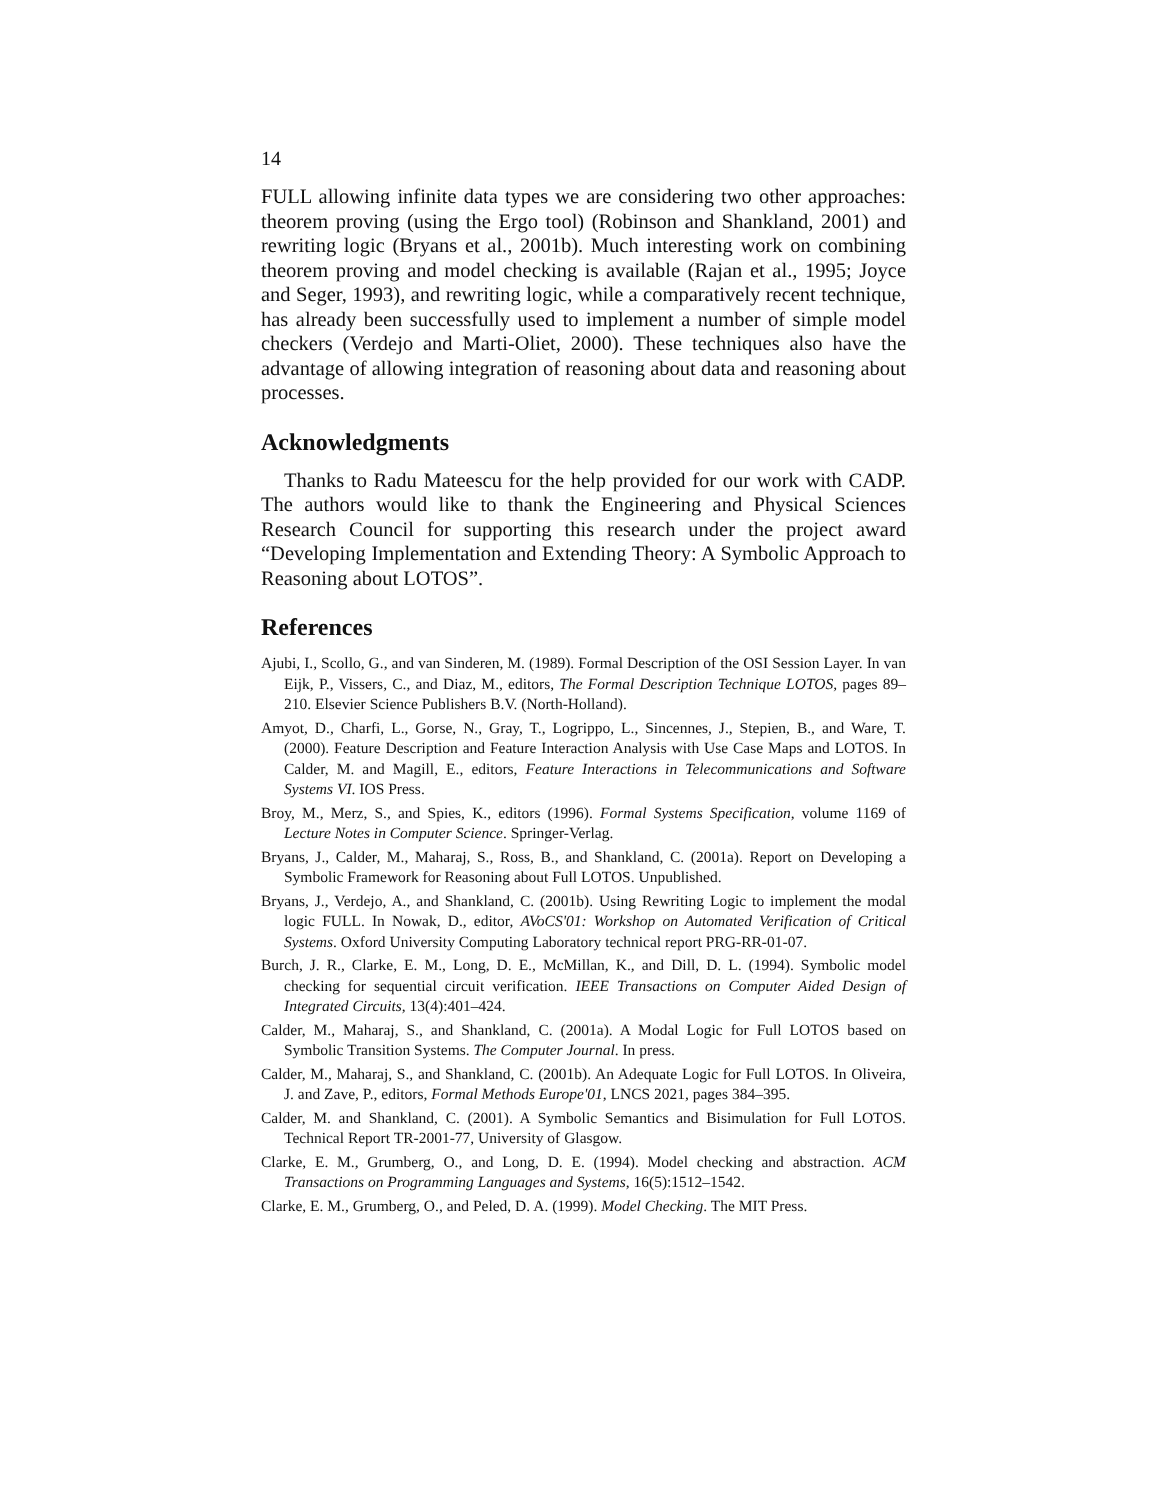14
FULL allowing infinite data types we are considering two other approaches: theorem proving (using the Ergo tool) (Robinson and Shankland, 2001) and rewriting logic (Bryans et al., 2001b). Much interesting work on combining theorem proving and model checking is available (Rajan et al., 1995; Joyce and Seger, 1993), and rewriting logic, while a comparatively recent technique, has already been successfully used to implement a number of simple model checkers (Verdejo and Marti-Oliet, 2000). These techniques also have the advantage of allowing integration of reasoning about data and reasoning about processes.
Acknowledgments
Thanks to Radu Mateescu for the help provided for our work with CADP. The authors would like to thank the Engineering and Physical Sciences Research Council for supporting this research under the project award “Developing Implementation and Extending Theory: A Symbolic Approach to Reasoning about LOTOS”.
References
Ajubi, I., Scollo, G., and van Sinderen, M. (1989). Formal Description of the OSI Session Layer. In van Eijk, P., Vissers, C., and Diaz, M., editors, The Formal Description Technique LOTOS, pages 89–210. Elsevier Science Publishers B.V. (North-Holland).
Amyot, D., Charfi, L., Gorse, N., Gray, T., Logrippo, L., Sincennes, J., Stepien, B., and Ware, T. (2000). Feature Description and Feature Interaction Analysis with Use Case Maps and LOTOS. In Calder, M. and Magill, E., editors, Feature Interactions in Telecommunications and Software Systems VI. IOS Press.
Broy, M., Merz, S., and Spies, K., editors (1996). Formal Systems Specification, volume 1169 of Lecture Notes in Computer Science. Springer-Verlag.
Bryans, J., Calder, M., Maharaj, S., Ross, B., and Shankland, C. (2001a). Report on Developing a Symbolic Framework for Reasoning about Full LOTOS. Unpublished.
Bryans, J., Verdejo, A., and Shankland, C. (2001b). Using Rewriting Logic to implement the modal logic FULL. In Nowak, D., editor, AVoCS'01: Workshop on Automated Verification of Critical Systems. Oxford University Computing Laboratory technical report PRG-RR-01-07.
Burch, J. R., Clarke, E. M., Long, D. E., McMillan, K., and Dill, D. L. (1994). Symbolic model checking for sequential circuit verification. IEEE Transactions on Computer Aided Design of Integrated Circuits, 13(4):401–424.
Calder, M., Maharaj, S., and Shankland, C. (2001a). A Modal Logic for Full LOTOS based on Symbolic Transition Systems. The Computer Journal. In press.
Calder, M., Maharaj, S., and Shankland, C. (2001b). An Adequate Logic for Full LOTOS. In Oliveira, J. and Zave, P., editors, Formal Methods Europe'01, LNCS 2021, pages 384–395.
Calder, M. and Shankland, C. (2001). A Symbolic Semantics and Bisimulation for Full LOTOS. Technical Report TR-2001-77, University of Glasgow.
Clarke, E. M., Grumberg, O., and Long, D. E. (1994). Model checking and abstraction. ACM Transactions on Programming Languages and Systems, 16(5):1512–1542.
Clarke, E. M., Grumberg, O., and Peled, D. A. (1999). Model Checking. The MIT Press.